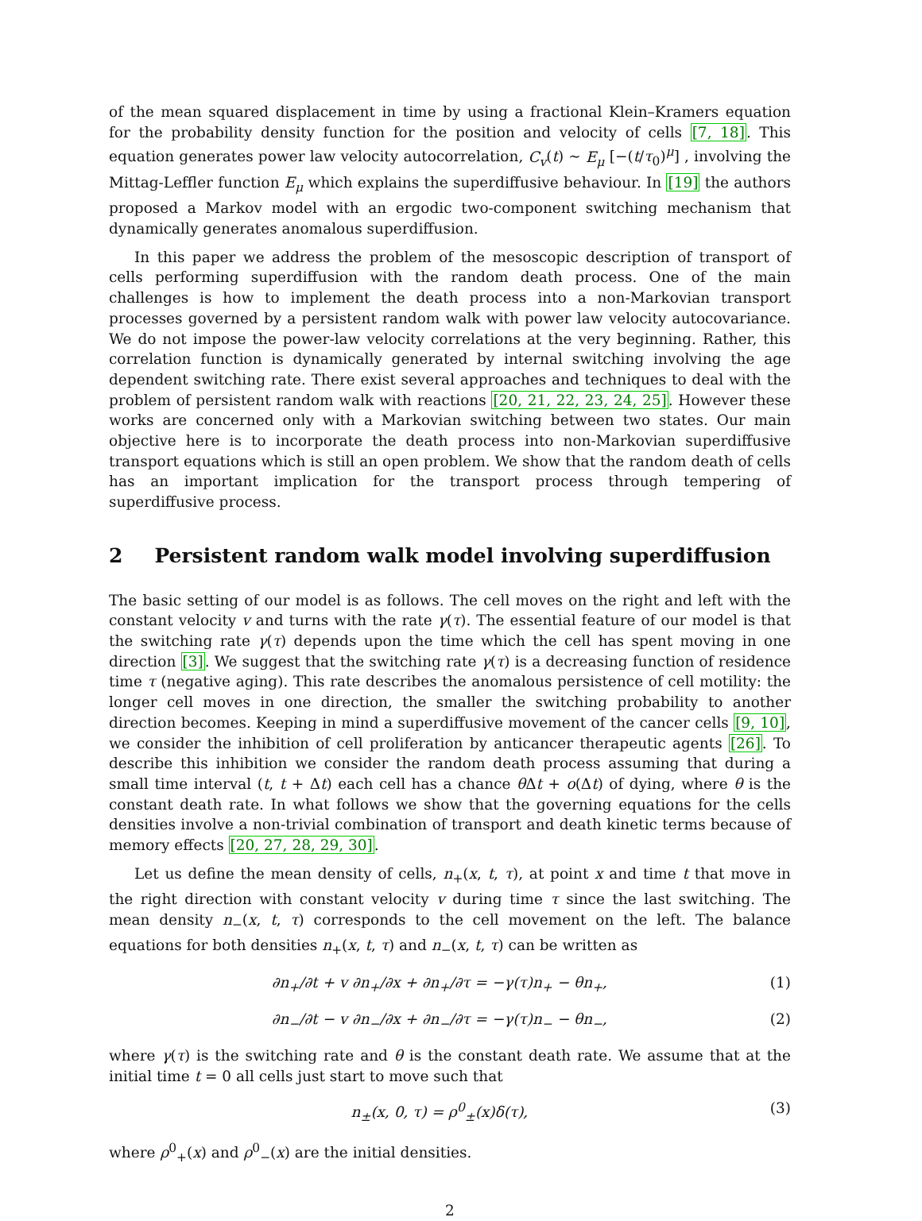of the mean squared displacement in time by using a fractional Klein–Kramers equation for the probability density function for the position and velocity of cells [7, 18]. This equation generates power law velocity autocorrelation, C<sub>v</sub>(t) ∼ E<sub>μ</sub> [−(t/τ<sub>0</sub>)<sup>μ</sup>] , involving the Mittag-Leffler function E<sub>μ</sub> which explains the superdiffusive behaviour. In [19] the authors proposed a Markov model with an ergodic two-component switching mechanism that dynamically generates anomalous superdiffusion.
In this paper we address the problem of the mesoscopic description of transport of cells performing superdiffusion with the random death process. One of the main challenges is how to implement the death process into a non-Markovian transport processes governed by a persistent random walk with power law velocity autocovariance. We do not impose the power-law velocity correlations at the very beginning. Rather, this correlation function is dynamically generated by internal switching involving the age dependent switching rate. There exist several approaches and techniques to deal with the problem of persistent random walk with reactions [20, 21, 22, 23, 24, 25]. However these works are concerned only with a Markovian switching between two states. Our main objective here is to incorporate the death process into non-Markovian superdiffusive transport equations which is still an open problem. We show that the random death of cells has an important implication for the transport process through tempering of superdiffusive process.
2 Persistent random walk model involving superdiffusion
The basic setting of our model is as follows. The cell moves on the right and left with the constant velocity v and turns with the rate γ(τ). The essential feature of our model is that the switching rate γ(τ) depends upon the time which the cell has spent moving in one direction [3]. We suggest that the switching rate γ(τ) is a decreasing function of residence time τ (negative aging). This rate describes the anomalous persistence of cell motility: the longer cell moves in one direction, the smaller the switching probability to another direction becomes. Keeping in mind a superdiffusive movement of the cancer cells [9, 10], we consider the inhibition of cell proliferation by anticancer therapeutic agents [26]. To describe this inhibition we consider the random death process assuming that during a small time interval (t, t + Δt) each cell has a chance θ Δt + o(Δt) of dying, where θ is the constant death rate. In what follows we show that the governing equations for the cells densities involve a non-trivial combination of transport and death kinetic terms because of memory effects [20, 27, 28, 29, 30].
Let us define the mean density of cells, n<sub>+</sub>(x, t, τ), at point x and time t that move in the right direction with constant velocity v during time τ since the last switching. The mean density n<sub>−</sub>(x, t, τ) corresponds to the cell movement on the left. The balance equations for both densities n<sub>+</sub>(x, t, τ) and n<sub>−</sub>(x, t, τ) can be written as
∂n<sub>+</sub>/∂t + v ∂n<sub>+</sub>/∂x + ∂n<sub>+</sub>/∂τ = −γ(τ)n<sub>+</sub> − θn<sub>+</sub>, (1)
∂n<sub>−</sub>/∂t − v ∂n<sub>−</sub>/∂x + ∂n<sub>−</sub>/∂τ = −γ(τ)n<sub>−</sub> − θn<sub>−</sub>, (2)
where γ(τ) is the switching rate and θ is the constant death rate. We assume that at the initial time t = 0 all cells just start to move such that
n<sub>±</sub>(x, 0, τ) = ρ<sup>0</sup><sub>±</sub>(x)δ(τ), (3)
where ρ<sup>0</sup><sub>+</sub>(x) and ρ<sup>0</sup><sub>−</sub>(x) are the initial densities.
2